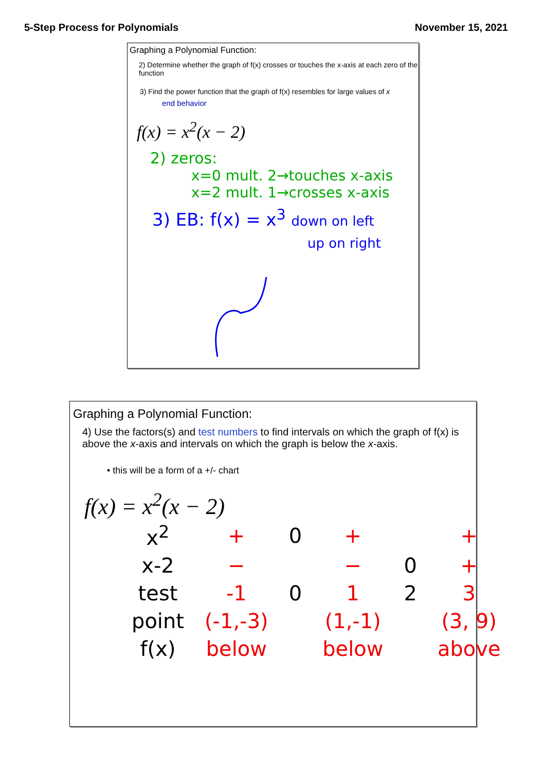5-Step Process for Polynomials November 15, 2021
Graphing a Polynomial Function:
2) Determine whether the graph of f(x) crosses or touches the x-axis at each zero of the function
3) Find the power function that the graph of f(x) resembles for large values of x
end behavior
f(x) = x<sup>2</sup>(x − 2)
2) zeros:
x=0 mult. 2→touches x-axis
x=2 mult. 1→crosses x-axis
3) EB: f(x) = x<sup>3</sup> down on left
up on right
Graphing a Polynomial Function:
4) Use the factors(s) and test numbers to find intervals on which the graph of f(x) is above the x-axis and intervals on which the graph is below the x-axis.
• this will be a form of a +/- chart
f(x) = x<sup>2</sup>(x − 2)
| x<sup>2</sup> | + | 0 | + | | + |
| x-2 | − | | − | 0 | + |
| test | -1 | 0 | 1 | 2 | 3 |
| point | (-1,-3) | | (1,-1) | | (3, 9) |
| f(x) | below | | below | | above |